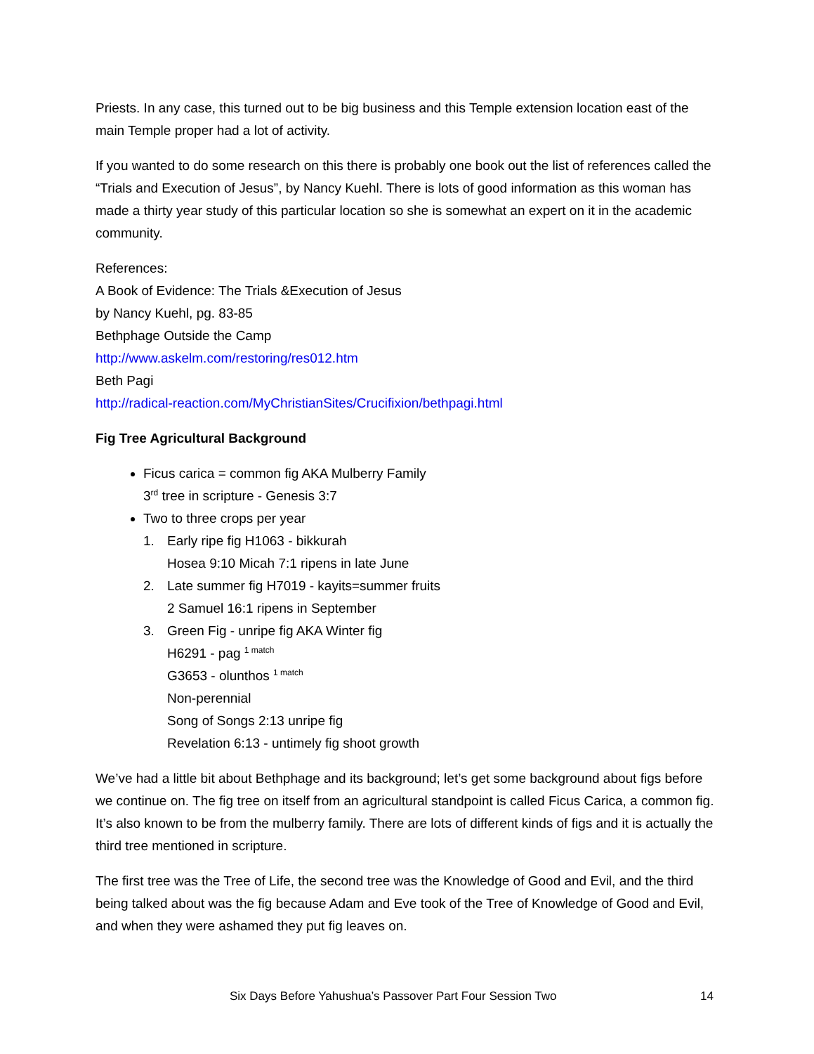Priests. In any case, this turned out to be big business and this Temple extension location east of the main Temple proper had a lot of activity.
If you wanted to do some research on this there is probably one book out the list of references called the “Trials and Execution of Jesus”, by Nancy Kuehl. There is lots of good information as this woman has made a thirty year study of this particular location so she is somewhat an expert on it in the academic community.
References:
A Book of Evidence: The Trials &Execution of Jesus
by Nancy Kuehl, pg. 83-85
Bethphage Outside the Camp
http://www.askelm.com/restoring/res012.htm
Beth Pagi
http://radical-reaction.com/MyChristianSites/Crucifixion/bethpagi.html
Fig Tree Agricultural Background
Ficus carica = common fig AKA Mulberry Family
3<sup>rd</sup> tree in scripture - Genesis 3:7
Two to three crops per year
1. Early ripe fig H1063 - bikkurah
Hosea 9:10 Micah 7:1 ripens in late June
2. Late summer fig H7019 - kayits=summer fruits
2 Samuel 16:1 ripens in September
3. Green Fig - unripe fig AKA Winter fig
H6291 - pag <sup>1 match</sup>
G3653 - olunthos <sup>1 match</sup>
Non-perennial
Song of Songs 2:13 unripe fig
Revelation 6:13 - untimely fig shoot growth
We’ve had a little bit about Bethphage and its background; let’s get some background about figs before we continue on. The fig tree on itself from an agricultural standpoint is called Ficus Carica, a common fig. It’s also known to be from the mulberry family. There are lots of different kinds of figs and it is actually the third tree mentioned in scripture.
The first tree was the Tree of Life, the second tree was the Knowledge of Good and Evil, and the third being talked about was the fig because Adam and Eve took of the Tree of Knowledge of Good and Evil, and when they were ashamed they put fig leaves on.
Six Days Before Yahushua’s Passover Part Four Session Two 14